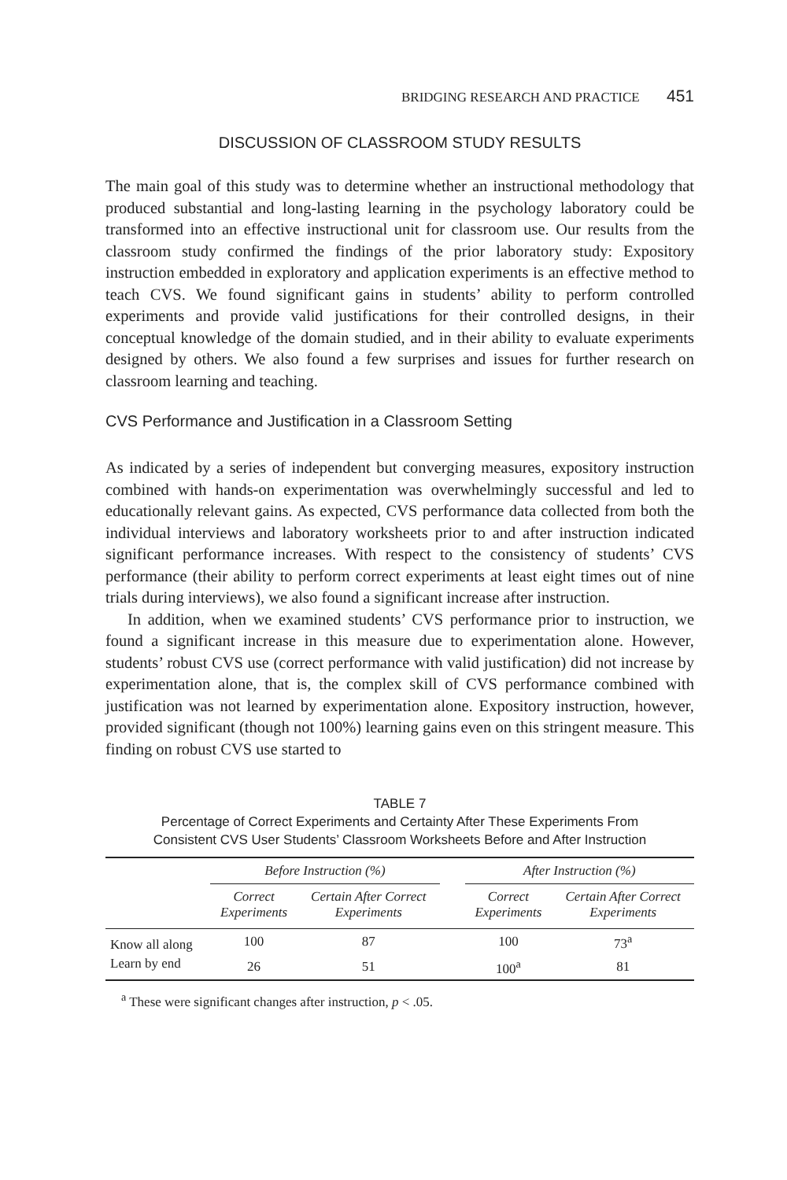BRIDGING RESEARCH AND PRACTICE 451
DISCUSSION OF CLASSROOM STUDY RESULTS
The main goal of this study was to determine whether an instructional methodology that produced substantial and long-lasting learning in the psychology laboratory could be transformed into an effective instructional unit for classroom use. Our results from the classroom study confirmed the findings of the prior laboratory study: Expository instruction embedded in exploratory and application experiments is an effective method to teach CVS. We found significant gains in students’ ability to perform controlled experiments and provide valid justifications for their controlled designs, in their conceptual knowledge of the domain studied, and in their ability to evaluate experiments designed by others. We also found a few surprises and issues for further research on classroom learning and teaching.
CVS Performance and Justification in a Classroom Setting
As indicated by a series of independent but converging measures, expository instruction combined with hands-on experimentation was overwhelmingly successful and led to educationally relevant gains. As expected, CVS performance data collected from both the individual interviews and laboratory worksheets prior to and after instruction indicated significant performance increases. With respect to the consistency of students’ CVS performance (their ability to perform correct experiments at least eight times out of nine trials during interviews), we also found a significant increase after instruction.
In addition, when we examined students’ CVS performance prior to instruction, we found a significant increase in this measure due to experimentation alone. However, students’ robust CVS use (correct performance with valid justification) did not increase by experimentation alone, that is, the complex skill of CVS performance combined with justification was not learned by experimentation alone. Expository instruction, however, provided significant (though not 100%) learning gains even on this stringent measure. This finding on robust CVS use started to
TABLE 7
Percentage of Correct Experiments and Certainty After These Experiments From
Consistent CVS User Students’ Classroom Worksheets Before and After Instruction
| | Before Instruction (%) | | | After Instruction (%) | |
| --- | --- | --- | --- | --- | --- |
| | Correct Experiments | Certain After Correct Experiments | | Correct Experiments | Certain After Correct Experiments |
| Know all along | 100 | 87 | | 100 | 73<sup>a</sup> |
| Learn by end | 26 | 51 | | 100<sup>a</sup> | 81 |
<sup>a</sup> These were significant changes after instruction, p < .05.